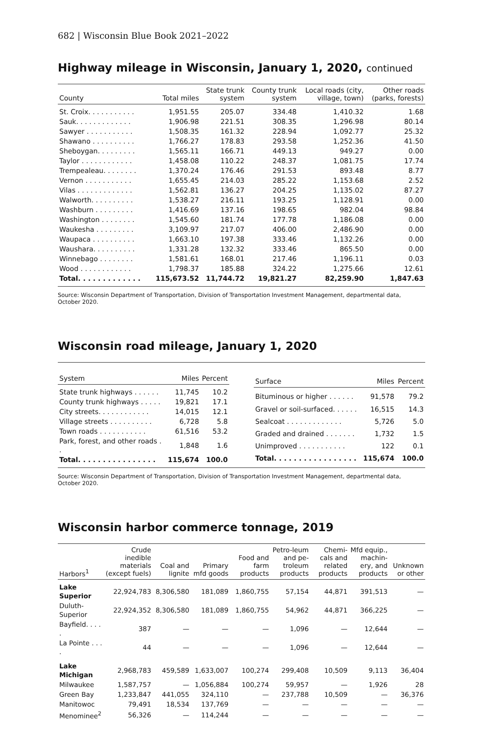682 | Wisconsin Blue Book 2021–2022
Highway mileage in Wisconsin, January 1, 2020, continued
| County | Total miles | State trunk system | County trunk system | Local roads (city, village, town) | Other roads (parks, forests) |
| --- | --- | --- | --- | --- | --- |
| St. Croix. . . . . . . . . . . | 1,951.55 | 205.07 | 334.48 | 1,410.32 | 1.68 |
| Sauk. . . . . . . . . . . . . | 1,906.98 | 221.51 | 308.35 | 1,296.98 | 80.14 |
| Sawyer . . . . . . . . . . . | 1,508.35 | 161.32 | 228.94 | 1,092.77 | 25.32 |
| Shawano . . . . . . . . . . | 1,766.27 | 178.83 | 293.58 | 1,252.36 | 41.50 |
| Sheboygan. . . . . . . . . | 1,565.11 | 166.71 | 449.13 | 949.27 | 0.00 |
| Taylor . . . . . . . . . . . . | 1,458.08 | 110.22 | 248.37 | 1,081.75 | 17.74 |
| Trempealeau. . . . . . . . | 1,370.24 | 176.46 | 291.53 | 893.48 | 8.77 |
| Vernon . . . . . . . . . . . | 1,655.45 | 214.03 | 285.22 | 1,153.68 | 2.52 |
| Vilas . . . . . . . . . . . . . | 1,562.81 | 136.27 | 204.25 | 1,135.02 | 87.27 |
| Walworth. . . . . . . . . . | 1,538.27 | 216.11 | 193.25 | 1,128.91 | 0.00 |
| Washburn . . . . . . . . . | 1,416.69 | 137.16 | 198.65 | 982.04 | 98.84 |
| Washington . . . . . . . . | 1,545.60 | 181.74 | 177.78 | 1,186.08 | 0.00 |
| Waukesha . . . . . . . . . | 3,109.97 | 217.07 | 406.00 | 2,486.90 | 0.00 |
| Waupaca . . . . . . . . . . | 1,663.10 | 197.38 | 333.46 | 1,132.26 | 0.00 |
| Waushara. . . . . . . . . . | 1,331.28 | 132.32 | 333.46 | 865.50 | 0.00 |
| Winnebago . . . . . . . . | 1,581.61 | 168.01 | 217.46 | 1,196.11 | 0.03 |
| Wood . . . . . . . . . . . . | 1,798.37 | 185.88 | 324.22 | 1,275.66 | 12.61 |
| Total. . . . . . . . . . . . . | 115,673.52 | 11,744.72 | 19,821.27 | 82,259.90 | 1,847.63 |
Source: Wisconsin Department of Transportation, Division of Transportation Investment Management, departmental data, October 2020.
Wisconsin road mileage, January 1, 2020
| System | Miles | Percent |
| --- | --- | --- |
| State trunk highways . . . . . . | 11,745 | 10.2 |
| County trunk highways . . . . . | 19,821 | 17.1 |
| City streets. . . . . . . . . . . . | 14,015 | 12.1 |
| Village streets . . . . . . . . . . | 6,728 | 5.8 |
| Town roads . . . . . . . . . . . | 61,516 | 53.2 |
| Park, forest, and other roads . . | 1,848 | 1.6 |
| Total. . . . . . . . . . . . . . . . | 115,674 | 100.0 |
| Surface | Miles | Percent |
| --- | --- | --- |
| Bituminous or higher . . . . . . | 91,578 | 79.2 |
| Gravel or soil-surfaced. . . . . . | 16,515 | 14.3 |
| Sealcoat . . . . . . . . . . . . . | 5,726 | 5.0 |
| Graded and drained . . . . . . . | 1,732 | 1.5 |
| Unimproved . . . . . . . . . . . | 122 | 0.1 |
| Total. . . . . . . . . . . . . . . . . | 115,674 | 100.0 |
Source: Wisconsin Department of Transportation, Division of Transportation Investment Management, departmental data, October 2020.
Wisconsin harbor commerce tonnage, 2019
| Harbors<sup>1</sup> | Crude inedible materials (except fuels) | Coal and lignite | Primary mfd goods | Food and farm products | Petro-leum and pe-troleum products | Chemi-cals and related products | Mfd equip., machin-ery, and products | Unknown or other |
| --- | --- | --- | --- | --- | --- | --- | --- | --- |
| Lake Superior | 22,924,783 | 8,306,580 | 181,089 | 1,860,755 | 57,154 | 44,871 | 391,513 | — |
| Duluth-Superior | 22,924,352 | 8,306,580 | 181,089 | 1,860,755 | 54,962 | 44,871 | 366,225 | — |
| Bayfield. . . . . | 387 | — | — | — | 1,096 | — | 12,644 | — |
| La Pointe . . . . | 44 | — | — | — | 1,096 | — | 12,644 | — |
| Lake Michigan | 2,968,783 | 459,589 | 1,633,007 | 100,274 | 299,408 | 10,509 | 9,113 | 36,404 |
| Milwaukee | 1,587,757 | — | 1,056,884 | 100,274 | 59,957 | — | 1,926 | 28 |
| Green Bay | 1,233,847 | 441,055 | 324,110 | — | 237,788 | 10,509 | — | 36,376 |
| Manitowoc | 79,491 | 18,534 | 137,769 | — | — | — | — | — |
| Menominee<sup>2</sup> | 56,326 | — | 114,244 | — | — | — | — | — |